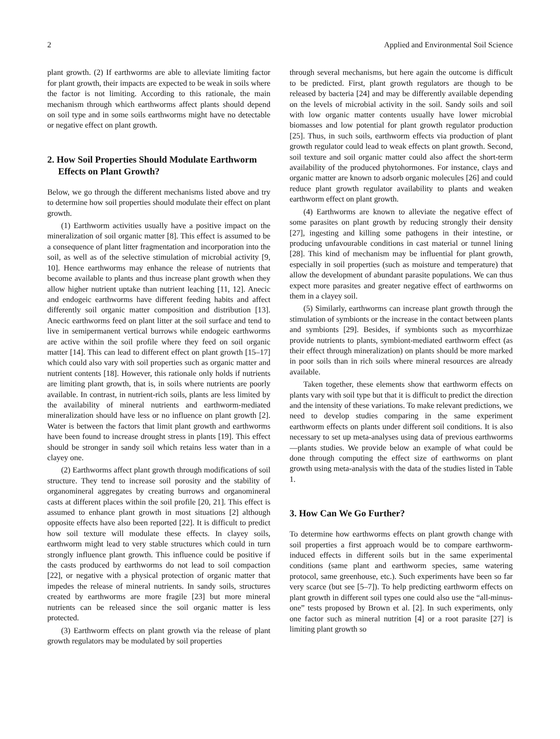2 Applied and Environmental Soil Science
plant growth. (2) If earthworms are able to alleviate limiting factor for plant growth, their impacts are expected to be weak in soils where the factor is not limiting. According to this rationale, the main mechanism through which earthworms affect plants should depend on soil type and in some soils earthworms might have no detectable or negative effect on plant growth.
2. How Soil Properties Should Modulate Earthworm Effects on Plant Growth?
Below, we go through the different mechanisms listed above and try to determine how soil properties should modulate their effect on plant growth.
(1) Earthworm activities usually have a positive impact on the mineralization of soil organic matter [8]. This effect is assumed to be a consequence of plant litter fragmentation and incorporation into the soil, as well as of the selective stimulation of microbial activity [9, 10]. Hence earthworms may enhance the release of nutrients that become available to plants and thus increase plant growth when they allow higher nutrient uptake than nutrient leaching [11, 12]. Anecic and endogeic earthworms have different feeding habits and affect differently soil organic matter composition and distribution [13]. Anecic earthworms feed on plant litter at the soil surface and tend to live in semipermanent vertical burrows while endogeic earthworms are active within the soil profile where they feed on soil organic matter [14]. This can lead to different effect on plant growth [15–17] which could also vary with soil properties such as organic matter and nutrient contents [18]. However, this rationale only holds if nutrients are limiting plant growth, that is, in soils where nutrients are poorly available. In contrast, in nutrient-rich soils, plants are less limited by the availability of mineral nutrients and earthworm-mediated mineralization should have less or no influence on plant growth [2]. Water is between the factors that limit plant growth and earthworms have been found to increase drought stress in plants [19]. This effect should be stronger in sandy soil which retains less water than in a clayey one.
(2) Earthworms affect plant growth through modifications of soil structure. They tend to increase soil porosity and the stability of organomineral aggregates by creating burrows and organomineral casts at different places within the soil profile [20, 21]. This effect is assumed to enhance plant growth in most situations [2] although opposite effects have also been reported [22]. It is difficult to predict how soil texture will modulate these effects. In clayey soils, earthworm might lead to very stable structures which could in turn strongly influence plant growth. This influence could be positive if the casts produced by earthworms do not lead to soil compaction [22], or negative with a physical protection of organic matter that impedes the release of mineral nutrients. In sandy soils, structures created by earthworms are more fragile [23] but more mineral nutrients can be released since the soil organic matter is less protected.
(3) Earthworm effects on plant growth via the release of plant growth regulators may be modulated by soil properties
through several mechanisms, but here again the outcome is difficult to be predicted. First, plant growth regulators are though to be released by bacteria [24] and may be differently available depending on the levels of microbial activity in the soil. Sandy soils and soil with low organic matter contents usually have lower microbial biomasses and low potential for plant growth regulator production [25]. Thus, in such soils, earthworm effects via production of plant growth regulator could lead to weak effects on plant growth. Second, soil texture and soil organic matter could also affect the short-term availability of the produced phytohormones. For instance, clays and organic matter are known to adsorb organic molecules [26] and could reduce plant growth regulator availability to plants and weaken earthworm effect on plant growth.
(4) Earthworms are known to alleviate the negative effect of some parasites on plant growth by reducing strongly their density [27], ingesting and killing some pathogens in their intestine, or producing unfavourable conditions in cast material or tunnel lining [28]. This kind of mechanism may be influential for plant growth, especially in soil properties (such as moisture and temperature) that allow the development of abundant parasite populations. We can thus expect more parasites and greater negative effect of earthworms on them in a clayey soil.
(5) Similarly, earthworms can increase plant growth through the stimulation of symbionts or the increase in the contact between plants and symbionts [29]. Besides, if symbionts such as mycorrhizae provide nutrients to plants, symbiont-mediated earthworm effect (as their effect through mineralization) on plants should be more marked in poor soils than in rich soils where mineral resources are already available.
Taken together, these elements show that earthworm effects on plants vary with soil type but that it is difficult to predict the direction and the intensity of these variations. To make relevant predictions, we need to develop studies comparing in the same experiment earthworm effects on plants under different soil conditions. It is also necessary to set up meta-analyses using data of previous earthworms—plants studies. We provide below an example of what could be done through computing the effect size of earthworms on plant growth using meta-analysis with the data of the studies listed in Table 1.
3. How Can We Go Further?
To determine how earthworms effects on plant growth change with soil properties a first approach would be to compare earthworm-induced effects in different soils but in the same experimental conditions (same plant and earthworm species, same watering protocol, same greenhouse, etc.). Such experiments have been so far very scarce (but see [5–7]). To help predicting earthworm effects on plant growth in different soil types one could also use the “all-minus-one” tests proposed by Brown et al. [2]. In such experiments, only one factor such as mineral nutrition [4] or a root parasite [27] is limiting plant growth so